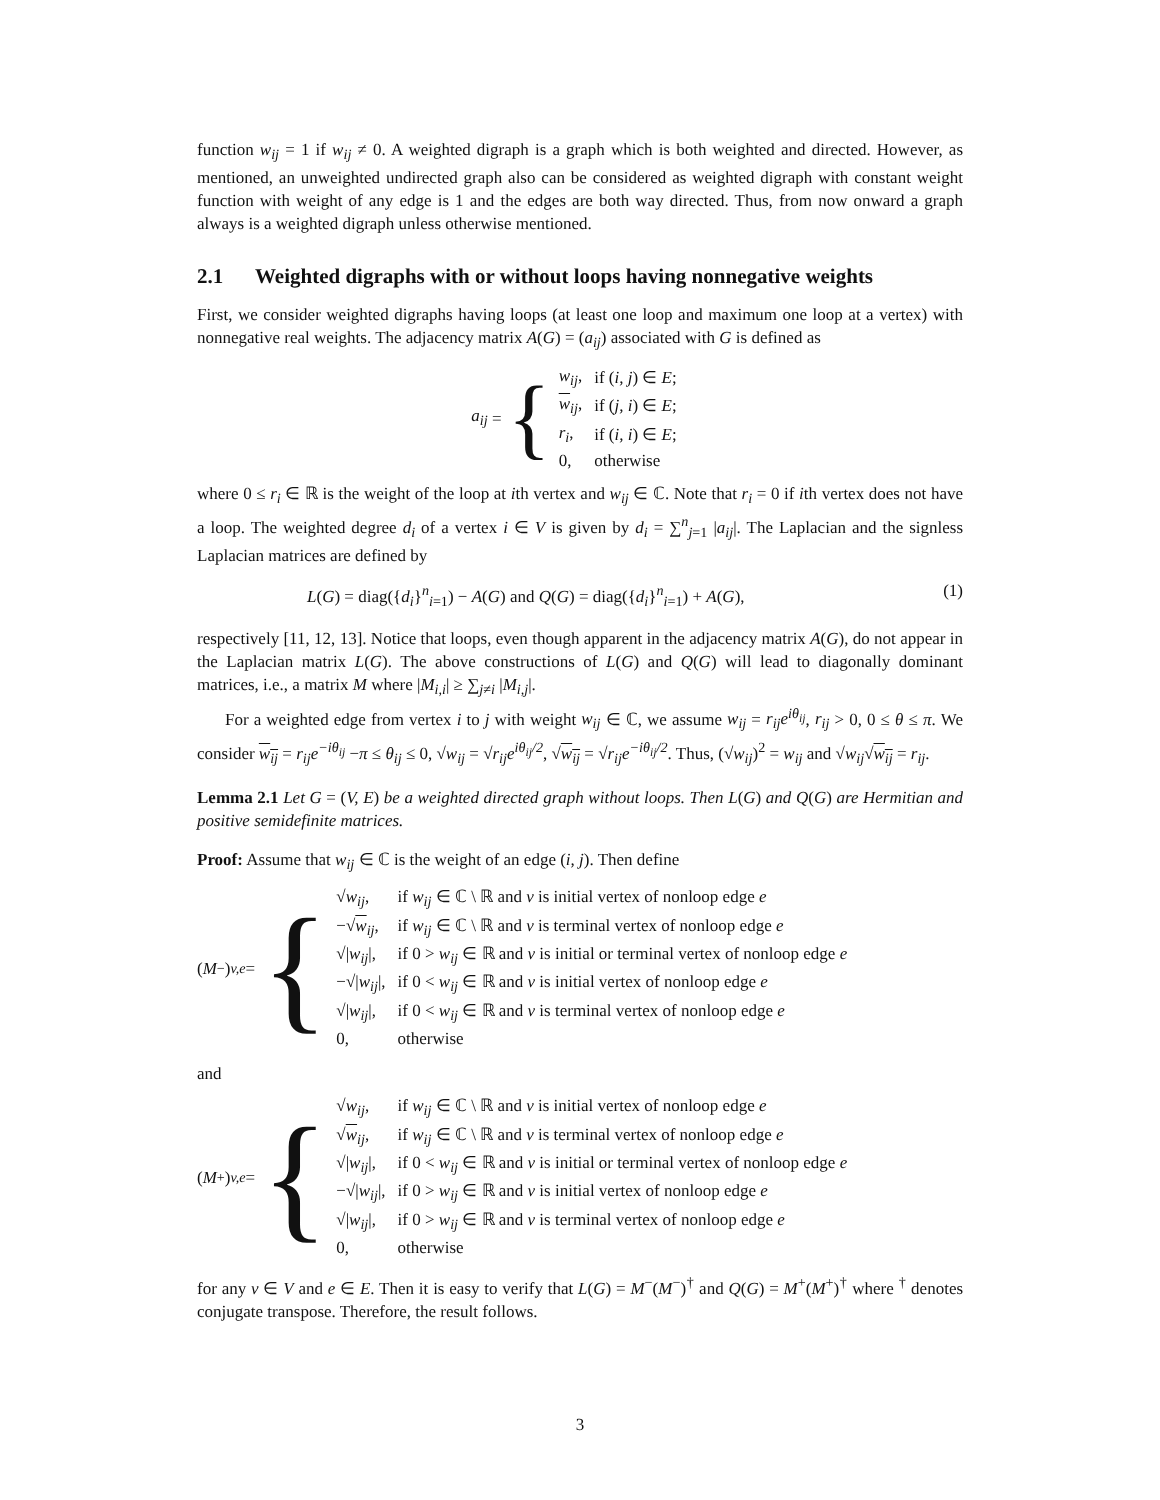function w<sub>ij</sub> = 1 if w<sub>ij</sub> ≠ 0. A weighted digraph is a graph which is both weighted and directed. However, as mentioned, an unweighted undirected graph also can be considered as weighted digraph with constant weight function with weight of any edge is 1 and the edges are both way directed. Thus, from now onward a graph always is a weighted digraph unless otherwise mentioned.
2.1 Weighted digraphs with or without loops having nonnegative weights
First, we consider weighted digraphs having loops (at least one loop and maximum one loop at a vertex) with nonnegative real weights. The adjacency matrix A(G) = (a<sub>ij</sub>) associated with G is defined as
a<sub>ij</sub> = {
| w<sub>ij</sub> , | if ( i, j ) ∈ E ; |
| w<sub>ij</sub>, | if ( j, i ) ∈ E ; |
| r<sub>i</sub> , | if ( i, i ) ∈ E ; |
| 0, | otherwise |
where 0 ≤ r<sub>i</sub> ∈ ℝ is the weight of the loop at ith vertex and w<sub>ij</sub> ∈ ℂ. Note that r<sub>i</sub> = 0 if ith vertex does not have a loop. The weighted degree d<sub>i</sub> of a vertex i ∈ V is given by d<sub>i</sub> = ∑<sup>n</sup><sub>j=1</sub> |a<sub>ij</sub>|. The Laplacian and the signless Laplacian matrices are defined by
L(G) = diag({d<sub>i</sub>}<sup>n</sup><sub>i=1</sub>) − A(G) and Q(G) = diag({d<sub>i</sub>}<sup>n</sup><sub>i=1</sub>) + A(G), (1)
respectively [11, 12, 13]. Notice that loops, even though apparent in the adjacency matrix A(G), do not appear in the Laplacian matrix L(G). The above constructions of L(G) and Q(G) will lead to diagonally dominant matrices, i.e., a matrix M where |M<sub>i,i</sub>| ≥ ∑<sub>j≠i</sub> |M<sub>i,j</sub>|.
For a weighted edge from vertex i to j with weight w<sub>ij</sub> ∈ ℂ, we assume w<sub>ij</sub> = r<sub>ij</sub>e<sup>iθ<sub>ij</sub></sup>, r<sub>ij</sub> > 0, 0 ≤ θ ≤ π. We consider w<sub>ij</sub> = r<sub>ij</sub>e<sup>−iθ<sub>ij</sub></sup> −π ≤ θ<sub>ij</sub> ≤ 0, √w<sub>ij</sub> = √r<sub>ij</sub> e<sup>iθ<sub>ij</sub>/2</sup>, √w<sub>ij</sub> = √r<sub>ij</sub> e<sup>−iθ<sub>ij</sub>/2</sup>. Thus, (√w<sub>ij</sub>)<sup>2</sup> = w<sub>ij</sub> and √w<sub>ij</sub>√w<sub>ij</sub> = r<sub>ij</sub>.
Lemma 2.1 Let G = (V, E) be a weighted directed graph without loops. Then L(G) and Q(G) are Hermitian and positive semidefinite matrices.
Proof: Assume that w<sub>ij</sub> ∈ ℂ is the weight of an edge (i, j). Then define
(M<sup>−</sup>)<sub>v,e</sub> = {
| √ w<sub>ij</sub> , | if w<sub>ij</sub> ∈ ℂ \ ℝ and v is initial vertex of nonloop edge e |
| −√ w<sub>ij</sub>, | if w<sub>ij</sub> ∈ ℂ \ ℝ and v is terminal vertex of nonloop edge e |
| √/ w<sub>ij</sub> /, | if 0 > w<sub>ij</sub> ∈ ℝ and v is initial or terminal vertex of nonloop edge e |
| −√/ w<sub>ij</sub> /, | if 0 < w<sub>ij</sub> ∈ ℝ and v is initial vertex of nonloop edge e |
| √/ w<sub>ij</sub> /, | if 0 < w<sub>ij</sub> ∈ ℝ and v is terminal vertex of nonloop edge e |
| 0, | otherwise |
and
(M<sup>+</sup>)<sub>v,e</sub> = {
| √ w<sub>ij</sub> , | if w<sub>ij</sub> ∈ ℂ \ ℝ and v is initial vertex of nonloop edge e |
| √ w<sub>ij</sub>, | if w<sub>ij</sub> ∈ ℂ \ ℝ and v is terminal vertex of nonloop edge e |
| √/ w<sub>ij</sub> /, | if 0 < w<sub>ij</sub> ∈ ℝ and v is initial or terminal vertex of nonloop edge e |
| −√/ w<sub>ij</sub> /, | if 0 > w<sub>ij</sub> ∈ ℝ and v is initial vertex of nonloop edge e |
| √/ w<sub>ij</sub> /, | if 0 > w<sub>ij</sub> ∈ ℝ and v is terminal vertex of nonloop edge e |
| 0, | otherwise |
for any v ∈ V and e ∈ E. Then it is easy to verify that L(G) = M<sup>−</sup>(M<sup>−</sup>)<sup>†</sup> and Q(G) = M<sup>+</sup>(M<sup>+</sup>)<sup>†</sup> where <sup>†</sup> denotes conjugate transpose. Therefore, the result follows.
3